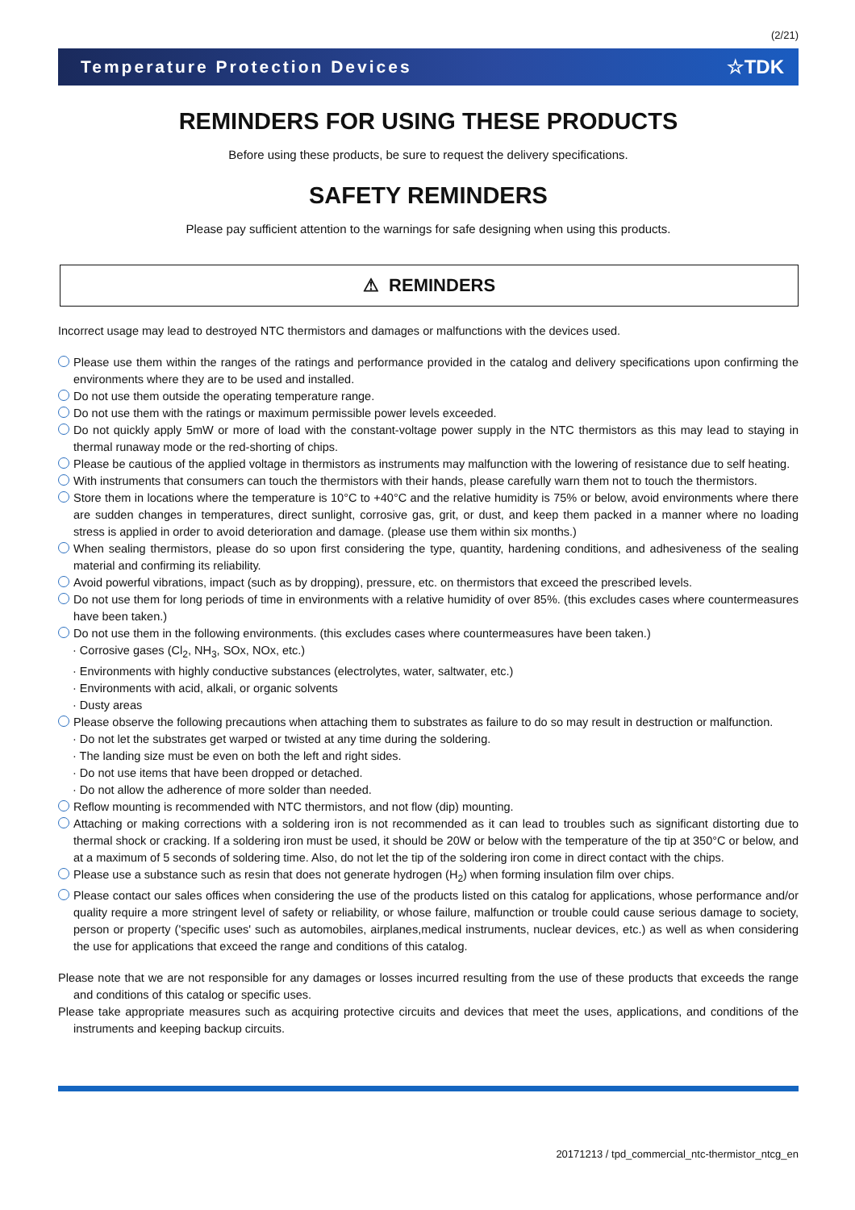(2/21)
Temperature Protection Devices ☆TDK
REMINDERS FOR USING THESE PRODUCTS
Before using these products, be sure to request the delivery specifications.
SAFETY REMINDERS
Please pay sufficient attention to the warnings for safe designing when using this products.
⚠ REMINDERS
Incorrect usage may lead to destroyed NTC thermistors and damages or malfunctions with the devices used.
Please use them within the ranges of the ratings and performance provided in the catalog and delivery specifications upon confirming the environments where they are to be used and installed.
Do not use them outside the operating temperature range.
Do not use them with the ratings or maximum permissible power levels exceeded.
Do not quickly apply 5mW or more of load with the constant-voltage power supply in the NTC thermistors as this may lead to staying in thermal runaway mode or the red-shorting of chips.
Please be cautious of the applied voltage in thermistors as instruments may malfunction with the lowering of resistance due to self heating.
With instruments that consumers can touch the thermistors with their hands, please carefully warn them not to touch the thermistors.
Store them in locations where the temperature is 10°C to +40°C and the relative humidity is 75% or below, avoid environments where there are sudden changes in temperatures, direct sunlight, corrosive gas, grit, or dust, and keep them packed in a manner where no loading stress is applied in order to avoid deterioration and damage. (please use them within six months.)
When sealing thermistors, please do so upon first considering the type, quantity, hardening conditions, and adhesiveness of the sealing material and confirming its reliability.
Avoid powerful vibrations, impact (such as by dropping), pressure, etc. on thermistors that exceed the prescribed levels.
Do not use them for long periods of time in environments with a relative humidity of over 85%. (this excludes cases where countermeasures have been taken.)
Do not use them in the following environments. (this excludes cases where countermeasures have been taken.)
· Corrosive gases (Cl<sub>2</sub>, NH<sub>3</sub>, SOx, NOx, etc.)
· Environments with highly conductive substances (electrolytes, water, saltwater, etc.)
· Environments with acid, alkali, or organic solvents
· Dusty areas
Please observe the following precautions when attaching them to substrates as failure to do so may result in destruction or malfunction.
· Do not let the substrates get warped or twisted at any time during the soldering.
· The landing size must be even on both the left and right sides.
· Do not use items that have been dropped or detached.
· Do not allow the adherence of more solder than needed.
Reflow mounting is recommended with NTC thermistors, and not flow (dip) mounting.
Attaching or making corrections with a soldering iron is not recommended as it can lead to troubles such as significant distorting due to thermal shock or cracking. If a soldering iron must be used, it should be 20W or below with the temperature of the tip at 350°C or below, and at a maximum of 5 seconds of soldering time. Also, do not let the tip of the soldering iron come in direct contact with the chips.
Please use a substance such as resin that does not generate hydrogen (H<sub>2</sub>) when forming insulation film over chips.
Please contact our sales offices when considering the use of the products listed on this catalog for applications, whose performance and/or quality require a more stringent level of safety or reliability, or whose failure, malfunction or trouble could cause serious damage to society, person or property ('specific uses' such as automobiles, airplanes,medical instruments, nuclear devices, etc.) as well as when considering the use for applications that exceed the range and conditions of this catalog.
Please note that we are not responsible for any damages or losses incurred resulting from the use of these products that exceeds the range and conditions of this catalog or specific uses.
Please take appropriate measures such as acquiring protective circuits and devices that meet the uses, applications, and conditions of the instruments and keeping backup circuits.
20171213 / tpd_commercial_ntc-thermistor_ntcg_en